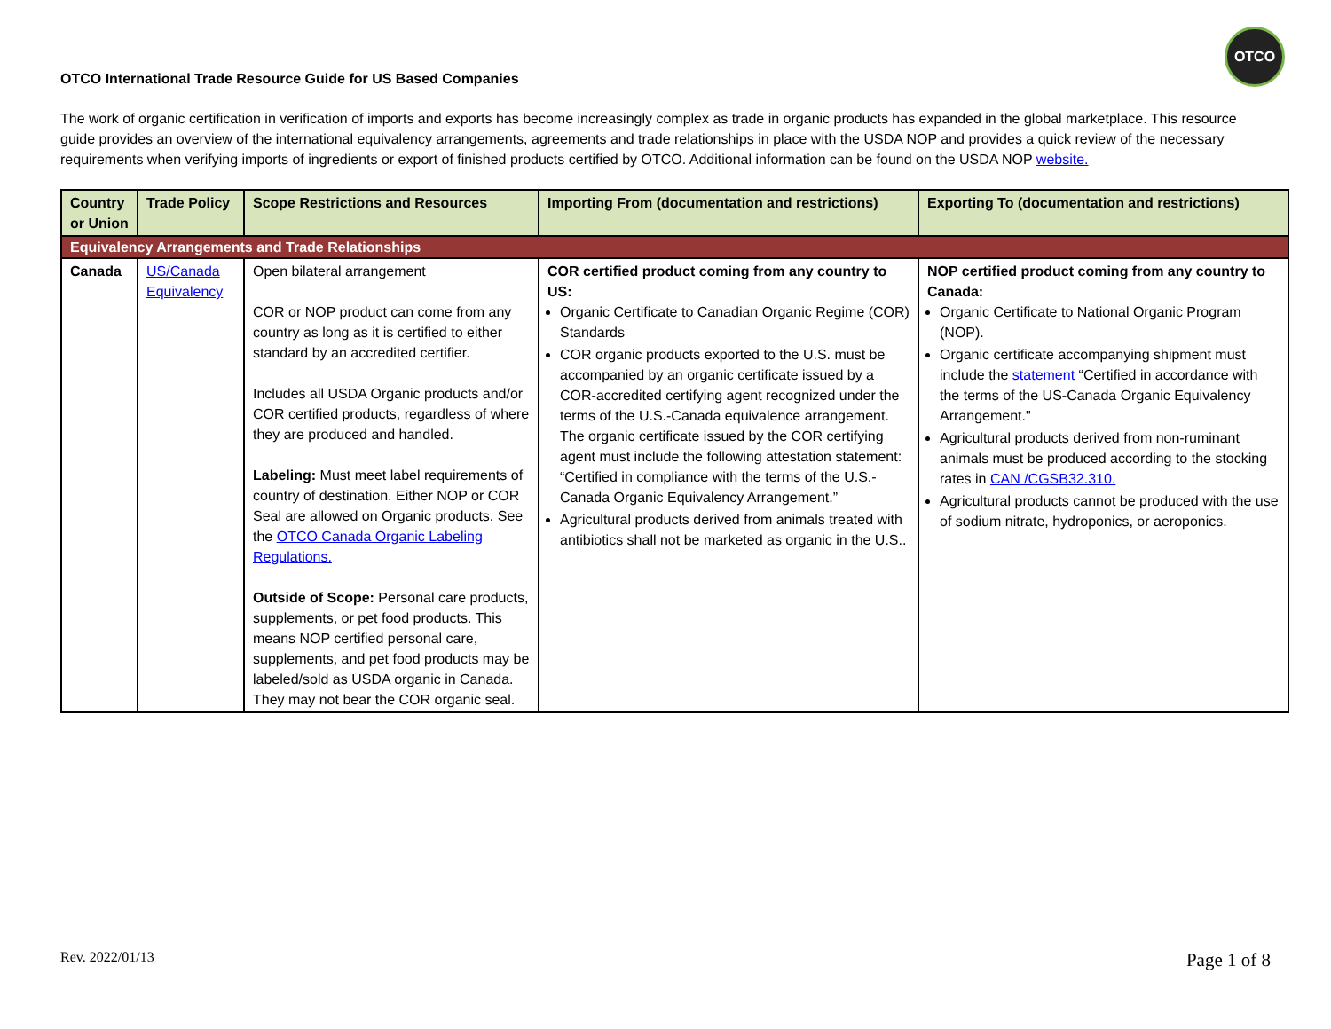OTCO International Trade Resource Guide for US Based Companies OTCO
The work of organic certification in verification of imports and exports has become increasingly complex as trade in organic products has expanded in the global marketplace. This resource guide provides an overview of the international equivalency arrangements, agreements and trade relationships in place with the USDA NOP and provides a quick review of the necessary requirements when verifying imports of ingredients or export of finished products certified by OTCO. Additional information can be found on the USDA NOP website.
| Country or Union | Trade Policy | Scope Restrictions and Resources | Importing From (documentation and restrictions) | Exporting To (documentation and restrictions) |
| --- | --- | --- | --- | --- |
| Equivalency Arrangements and Trade Relationships | | | | |
| Canada | US/Canada Equivalency | Open bilateral arrangement COR or NOP product can come from any country as long as it is certified to either standard by an accredited certifier. Includes all USDA Organic products and/or COR certified products, regardless of where they are produced and handled. Labeling: Must meet label requirements of country of destination. Either NOP or COR Seal are allowed on Organic products. See the OTCO Canada Organic Labeling Regulations. Outside of Scope: Personal care products, supplements, or pet food products. This means NOP certified personal care, supplements, and pet food products may be labeled/sold as USDA organic in Canada. They may not bear the COR organic seal. | COR certified product coming from any country to US: Organic Certificate to Canadian Organic Regime (COR) Standards COR organic products exported to the U.S. must be accompanied by an organic certificate issued by a COR-accredited certifying agent recognized under the terms of the U.S.-Canada equivalence arrangement. The organic certificate issued by the COR certifying agent must include the following attestation statement: “Certified in compliance with the terms of the U.S.-Canada Organic Equivalency Arrangement.” Agricultural products derived from animals treated with antibiotics shall not be marketed as organic in the U.S.. | NOP certified product coming from any country to Canada: Organic Certificate to National Organic Program (NOP). Organic certificate accompanying shipment must include the statement “Certified in accordance with the terms of the US-Canada Organic Equivalency Arrangement." Agricultural products derived from non-ruminant animals must be produced according to the stocking rates in CAN /CGSB32.310. Agricultural products cannot be produced with the use of sodium nitrate, hydroponics, or aeroponics. |
Rev. 2022/01/13 Page 1 of 8